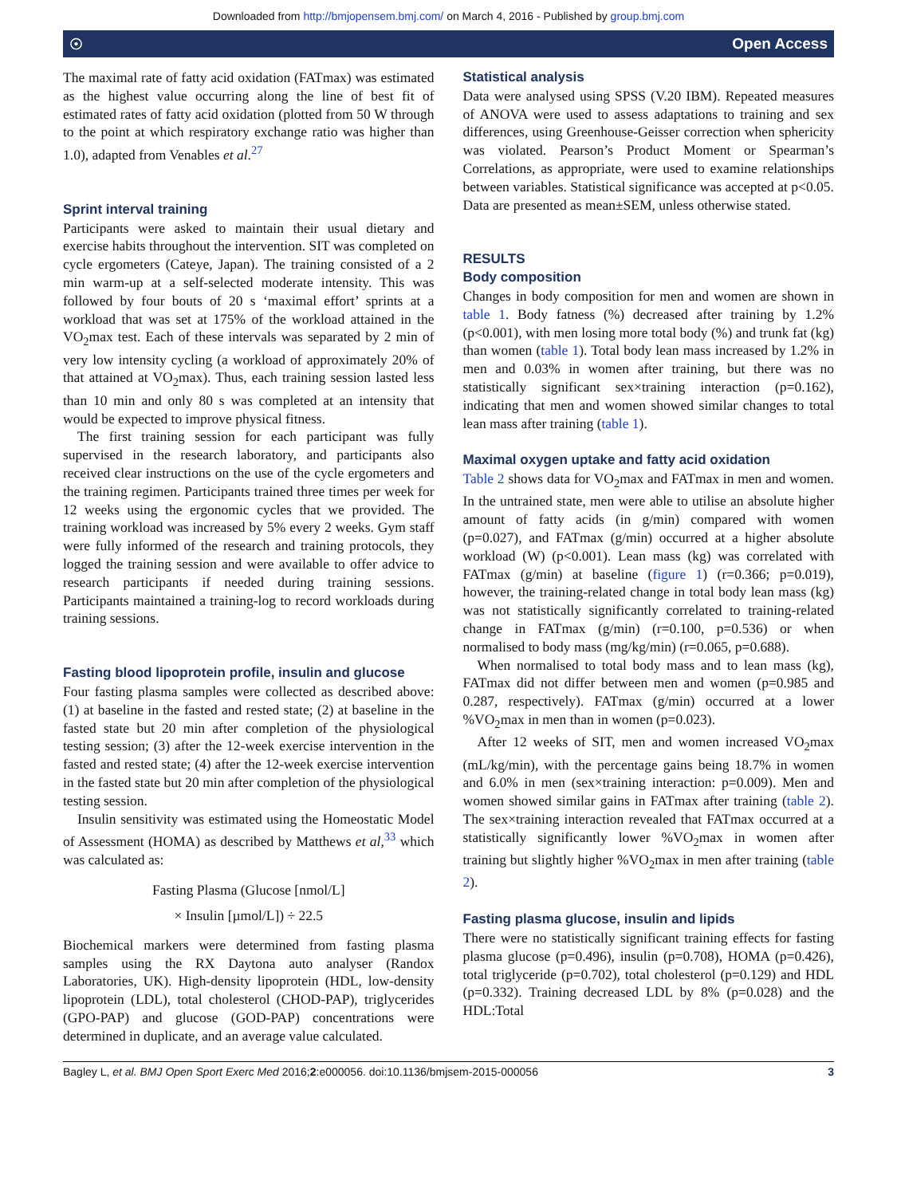Downloaded from http://bmjopensem.bmj.com/ on March 4, 2016 - Published by group.bmj.com
☉ Open Access
The maximal rate of fatty acid oxidation (FATmax) was estimated as the highest value occurring along the line of best fit of estimated rates of fatty acid oxidation (plotted from 50 W through to the point at which respiratory exchange ratio was higher than 1.0), adapted from Venables et al.<sup>27</sup>
Sprint interval training
Participants were asked to maintain their usual dietary and exercise habits throughout the intervention. SIT was completed on cycle ergometers (Cateye, Japan). The training consisted of a 2 min warm-up at a self-selected moderate intensity. This was followed by four bouts of 20 s ‘maximal effort’ sprints at a workload that was set at 175% of the workload attained in the VO<sub>2</sub>max test. Each of these intervals was separated by 2 min of very low intensity cycling (a workload of approximately 20% of that attained at VO<sub>2</sub>max). Thus, each training session lasted less than 10 min and only 80 s was completed at an intensity that would be expected to improve physical fitness.
The first training session for each participant was fully supervised in the research laboratory, and participants also received clear instructions on the use of the cycle ergometers and the training regimen. Participants trained three times per week for 12 weeks using the ergonomic cycles that we provided. The training workload was increased by 5% every 2 weeks. Gym staff were fully informed of the research and training protocols, they logged the training session and were available to offer advice to research participants if needed during training sessions. Participants maintained a training-log to record workloads during training sessions.
Fasting blood lipoprotein profile, insulin and glucose
Four fasting plasma samples were collected as described above: (1) at baseline in the fasted and rested state; (2) at baseline in the fasted state but 20 min after completion of the physiological testing session; (3) after the 12-week exercise intervention in the fasted and rested state; (4) after the 12-week exercise intervention in the fasted state but 20 min after completion of the physiological testing session.
Insulin sensitivity was estimated using the Homeostatic Model of Assessment (HOMA) as described by Matthews et al,<sup>33</sup> which was calculated as:
Fasting Plasma (Glucose [nmol/L]
× Insulin [µmol/L]) ÷ 22.5
Biochemical markers were determined from fasting plasma samples using the RX Daytona auto analyser (Randox Laboratories, UK). High-density lipoprotein (HDL, low-density lipoprotein (LDL), total cholesterol (CHOD-PAP), triglycerides (GPO-PAP) and glucose (GOD-PAP) concentrations were determined in duplicate, and an average value calculated.
Statistical analysis
Data were analysed using SPSS (V.20 IBM). Repeated measures of ANOVA were used to assess adaptations to training and sex differences, using Greenhouse-Geisser correction when sphericity was violated. Pearson’s Product Moment or Spearman’s Correlations, as appropriate, were used to examine relationships between variables. Statistical significance was accepted at p<0.05. Data are presented as mean±SEM, unless otherwise stated.
RESULTS
Body composition
Changes in body composition for men and women are shown in table 1. Body fatness (%) decreased after training by 1.2% (p<0.001), with men losing more total body (%) and trunk fat (kg) than women (table 1). Total body lean mass increased by 1.2% in men and 0.03% in women after training, but there was no statistically significant sex×training interaction (p=0.162), indicating that men and women showed similar changes to total lean mass after training (table 1).
Maximal oxygen uptake and fatty acid oxidation
Table 2 shows data for VO<sub>2</sub>max and FATmax in men and women. In the untrained state, men were able to utilise an absolute higher amount of fatty acids (in g/min) compared with women (p=0.027), and FATmax (g/min) occurred at a higher absolute workload (W) (p<0.001). Lean mass (kg) was correlated with FATmax (g/min) at baseline (figure 1) (r=0.366; p=0.019), however, the training-related change in total body lean mass (kg) was not statistically significantly correlated to training-related change in FATmax (g/min) (r=0.100, p=0.536) or when normalised to body mass (mg/kg/min) (r=0.065, p=0.688).
When normalised to total body mass and to lean mass (kg), FATmax did not differ between men and women (p=0.985 and 0.287, respectively). FATmax (g/min) occurred at a lower %VO<sub>2</sub>max in men than in women (p=0.023).
After 12 weeks of SIT, men and women increased VO<sub>2</sub>max (mL/kg/min), with the percentage gains being 18.7% in women and 6.0% in men (sex×training interaction: p=0.009). Men and women showed similar gains in FATmax after training (table 2). The sex×training interaction revealed that FATmax occurred at a statistically significantly lower %VO<sub>2</sub>max in women after training but slightly higher %VO<sub>2</sub>max in men after training (table 2).
Fasting plasma glucose, insulin and lipids
There were no statistically significant training effects for fasting plasma glucose (p=0.496), insulin (p=0.708), HOMA (p=0.426), total triglyceride (p=0.702), total cholesterol (p=0.129) and HDL (p=0.332). Training decreased LDL by 8% (p=0.028) and the HDL:Total
Bagley L, et al. BMJ Open Sport Exerc Med 2016;2:e000056. doi:10.1136/bmjsem-2015-000056 3